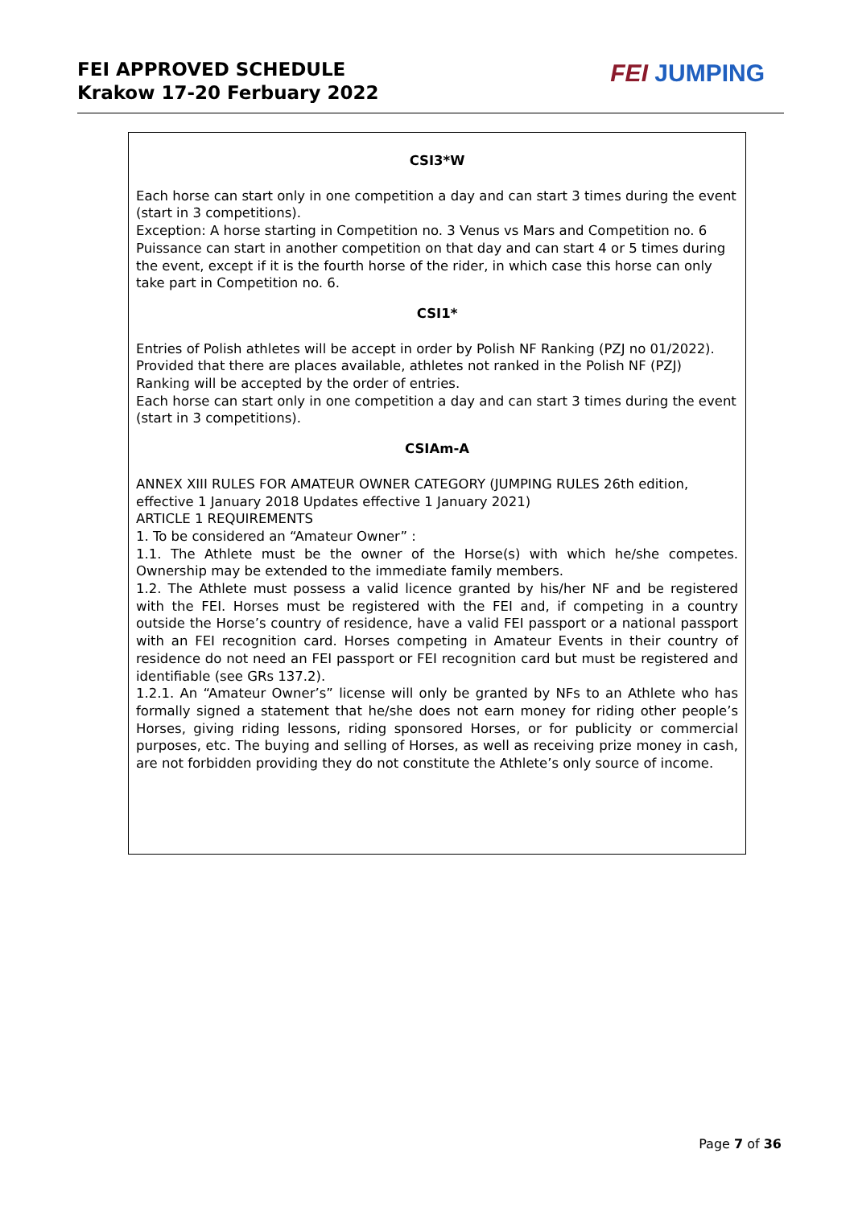FEI APPROVED SCHEDULE
Krakow 17-20 Ferbuary 2022
FEI JUMPING
CSI3*W
Each horse can start only in one competition a day and can start 3 times during the event (start in 3 competitions).
Exception: A horse starting in Competition no. 3 Venus vs Mars and Competition no. 6 Puissance can start in another competition on that day and can start 4 or 5 times during the event, except if it is the fourth horse of the rider, in which case this horse can only take part in Competition no. 6.
CSI1*
Entries of Polish athletes will be accept in order by Polish NF Ranking (PZJ no 01/2022).
Provided that there are places available, athletes not ranked in the Polish NF (PZJ) Ranking will be accepted by the order of entries.
Each horse can start only in one competition a day and can start 3 times during the event (start in 3 competitions).
CSIAm-A
ANNEX XIII RULES FOR AMATEUR OWNER CATEGORY (JUMPING RULES 26th edition, effective 1 January 2018 Updates effective 1 January 2021)
ARTICLE 1 REQUIREMENTS
1. To be considered an “Amateur Owner” :
1.1. The Athlete must be the owner of the Horse(s) with which he/she competes. Ownership may be extended to the immediate family members.
1.2. The Athlete must possess a valid licence granted by his/her NF and be registered with the FEI. Horses must be registered with the FEI and, if competing in a country outside the Horse’s country of residence, have a valid FEI passport or a national passport with an FEI recognition card. Horses competing in Amateur Events in their country of residence do not need an FEI passport or FEI recognition card but must be registered and identifiable (see GRs 137.2).
1.2.1. An “Amateur Owner’s” license will only be granted by NFs to an Athlete who has formally signed a statement that he/she does not earn money for riding other people’s Horses, giving riding lessons, riding sponsored Horses, or for publicity or commercial purposes, etc. The buying and selling of Horses, as well as receiving prize money in cash, are not forbidden providing they do not constitute the Athlete’s only source of income.
Page 7 of 36